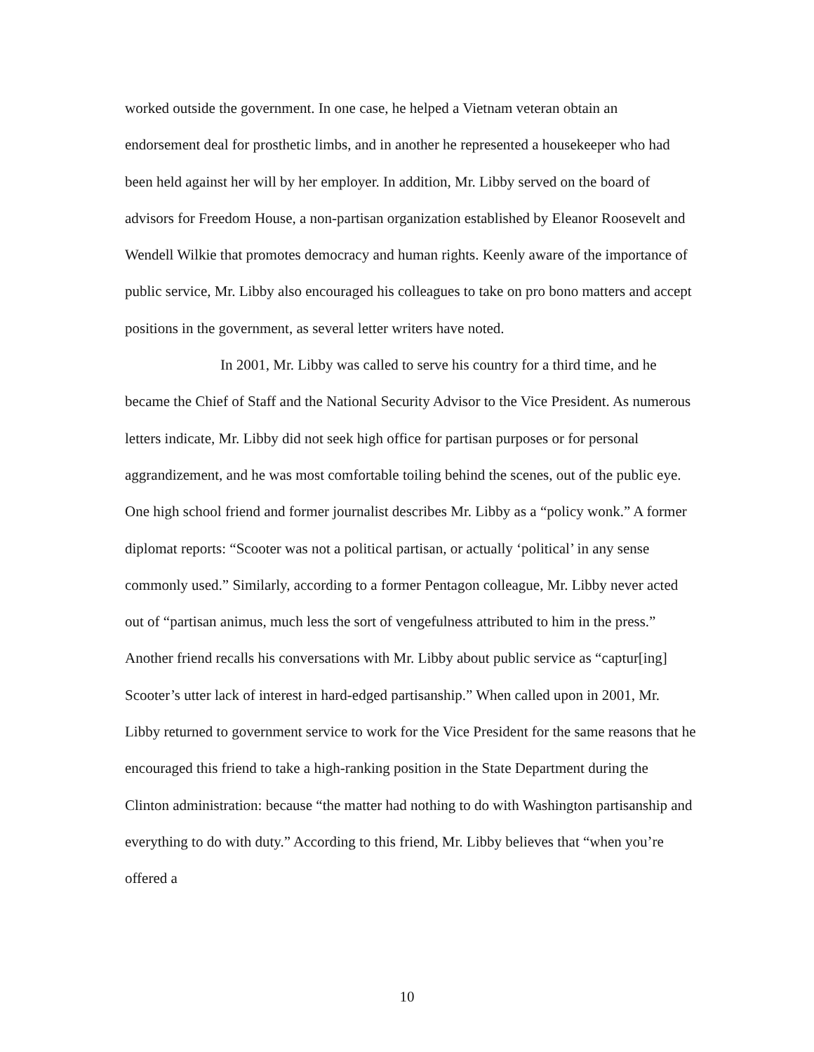worked outside the government. In one case, he helped a Vietnam veteran obtain an endorsement deal for prosthetic limbs, and in another he represented a housekeeper who had been held against her will by her employer. In addition, Mr. Libby served on the board of advisors for Freedom House, a non-partisan organization established by Eleanor Roosevelt and Wendell Wilkie that promotes democracy and human rights. Keenly aware of the importance of public service, Mr. Libby also encouraged his colleagues to take on pro bono matters and accept positions in the government, as several letter writers have noted.
In 2001, Mr. Libby was called to serve his country for a third time, and he became the Chief of Staff and the National Security Advisor to the Vice President. As numerous letters indicate, Mr. Libby did not seek high office for partisan purposes or for personal aggrandizement, and he was most comfortable toiling behind the scenes, out of the public eye. One high school friend and former journalist describes Mr. Libby as a “policy wonk.” A former diplomat reports: “Scooter was not a political partisan, or actually ‘political’ in any sense commonly used.” Similarly, according to a former Pentagon colleague, Mr. Libby never acted out of “partisan animus, much less the sort of vengefulness attributed to him in the press.” Another friend recalls his conversations with Mr. Libby about public service as “captur[ing] Scooter’s utter lack of interest in hard-edged partisanship.” When called upon in 2001, Mr. Libby returned to government service to work for the Vice President for the same reasons that he encouraged this friend to take a high-ranking position in the State Department during the Clinton administration: because “the matter had nothing to do with Washington partisanship and everything to do with duty.” According to this friend, Mr. Libby believes that “when you’re offered a
10